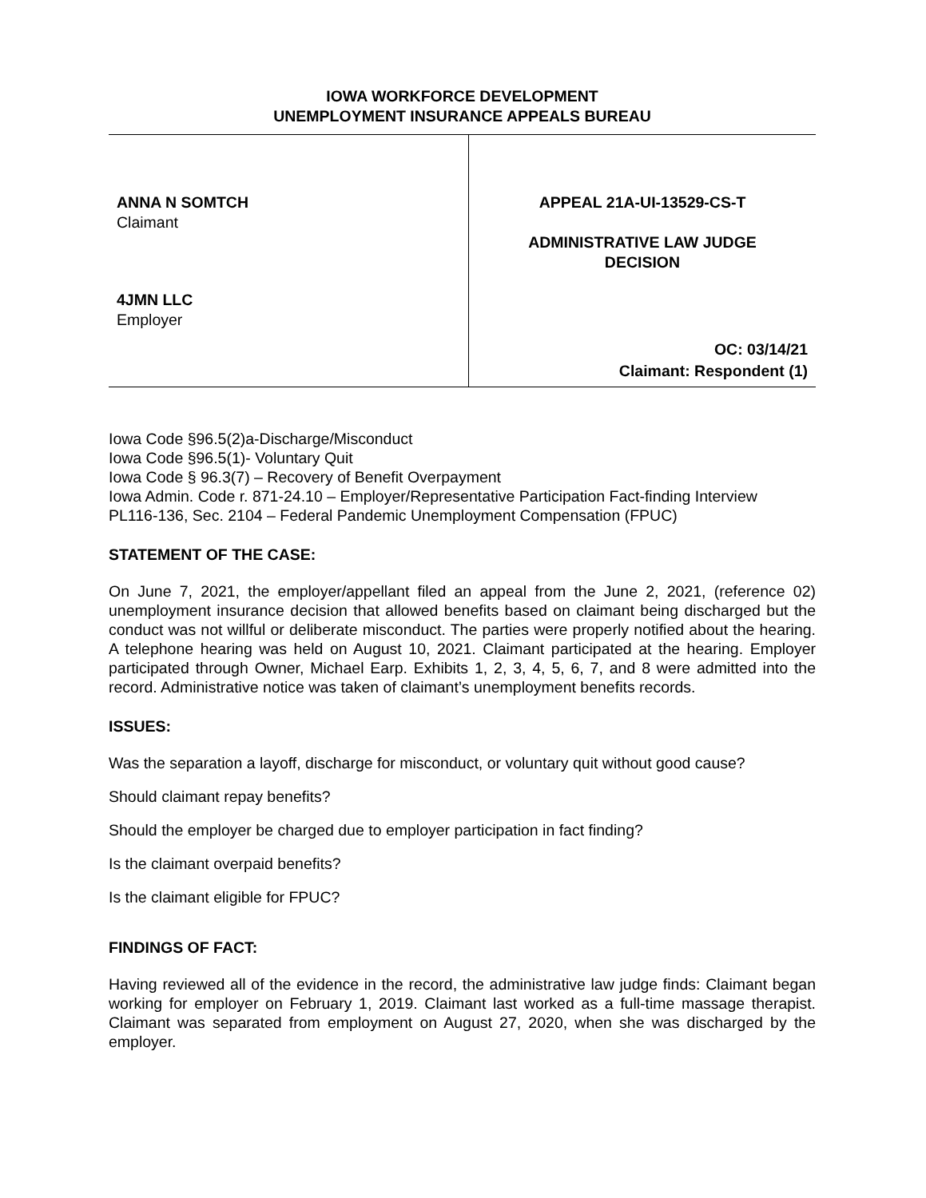IOWA WORKFORCE DEVELOPMENT
UNEMPLOYMENT INSURANCE APPEALS BUREAU
ANNA N SOMTCH
Claimant
4JMN LLC
Employer
APPEAL 21A-UI-13529-CS-T
ADMINISTRATIVE LAW JUDGE
DECISION
OC: 03/14/21
Claimant: Respondent (1)
Iowa Code §96.5(2)a-Discharge/Misconduct
Iowa Code §96.5(1)- Voluntary Quit
Iowa Code § 96.3(7) – Recovery of Benefit Overpayment
Iowa Admin. Code r. 871-24.10 – Employer/Representative Participation Fact-finding Interview
PL116-136, Sec. 2104 – Federal Pandemic Unemployment Compensation (FPUC)
STATEMENT OF THE CASE:
On June 7, 2021, the employer/appellant filed an appeal from the June 2, 2021, (reference 02) unemployment insurance decision that allowed benefits based on claimant being discharged but the conduct was not willful or deliberate misconduct. The parties were properly notified about the hearing. A telephone hearing was held on August 10, 2021. Claimant participated at the hearing. Employer participated through Owner, Michael Earp. Exhibits 1, 2, 3, 4, 5, 6, 7, and 8 were admitted into the record. Administrative notice was taken of claimant’s unemployment benefits records.
ISSUES:
Was the separation a layoff, discharge for misconduct, or voluntary quit without good cause?
Should claimant repay benefits?
Should the employer be charged due to employer participation in fact finding?
Is the claimant overpaid benefits?
Is the claimant eligible for FPUC?
FINDINGS OF FACT:
Having reviewed all of the evidence in the record, the administrative law judge finds: Claimant began working for employer on February 1, 2019. Claimant last worked as a full-time massage therapist. Claimant was separated from employment on August 27, 2020, when she was discharged by the employer.